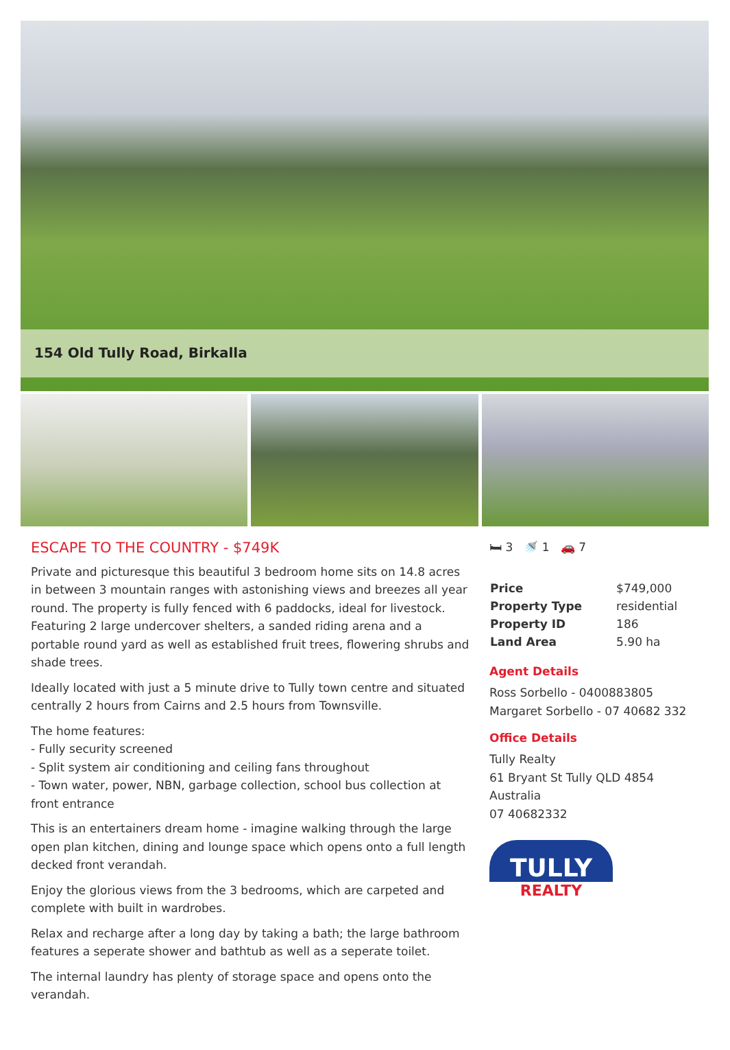154 Old Tully Road, Birkalla
ESCAPE TO THE COUNTRY - $749K
Private and picturesque this beautiful 3 bedroom home sits on 14.8 acres in between 3 mountain ranges with astonishing views and breezes all year round. The property is fully fenced with 6 paddocks, ideal for livestock. Featuring 2 large undercover shelters, a sanded riding arena and a portable round yard as well as established fruit trees, flowering shrubs and shade trees.
Ideally located with just a 5 minute drive to Tully town centre and situated centrally 2 hours from Cairns and 2.5 hours from Townsville.
The home features:
- Fully security screened
- Split system air conditioning and ceiling fans throughout
- Town water, power, NBN, garbage collection, school bus collection at front entrance
This is an entertainers dream home - imagine walking through the large open plan kitchen, dining and lounge space which opens onto a full length decked front verandah.
Enjoy the glorious views from the 3 bedrooms, which are carpeted and complete with built in wardrobes.
Relax and recharge after a long day by taking a bath; the large bathroom features a seperate shower and bathtub as well as a seperate toilet.
The internal laundry has plenty of storage space and opens onto the verandah.
🛏 3 🚿 1 🚗 7
| Price | $749,000 |
| Property Type | residential |
| Property ID | 186 |
| Land Area | 5.90 ha |
Agent Details
Ross Sorbello - 0400883805
Margaret Sorbello - 07 40682 332
Office Details
Tully Realty
61 Bryant St Tully QLD 4854
Australia
07 40682332
TULLY
REALTY